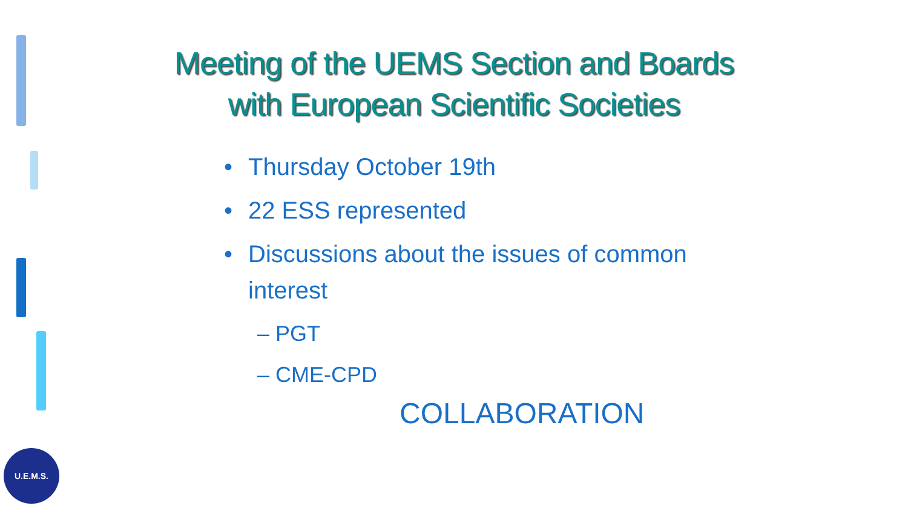Meeting of the UEMS Section and Boards
with European Scientific Societies
• Thursday October 19th
• 22 ESS represented
• Discussions about the issues of common interest
– PGT
– CME-CPD
COLLABORATION
U.E.M.S.